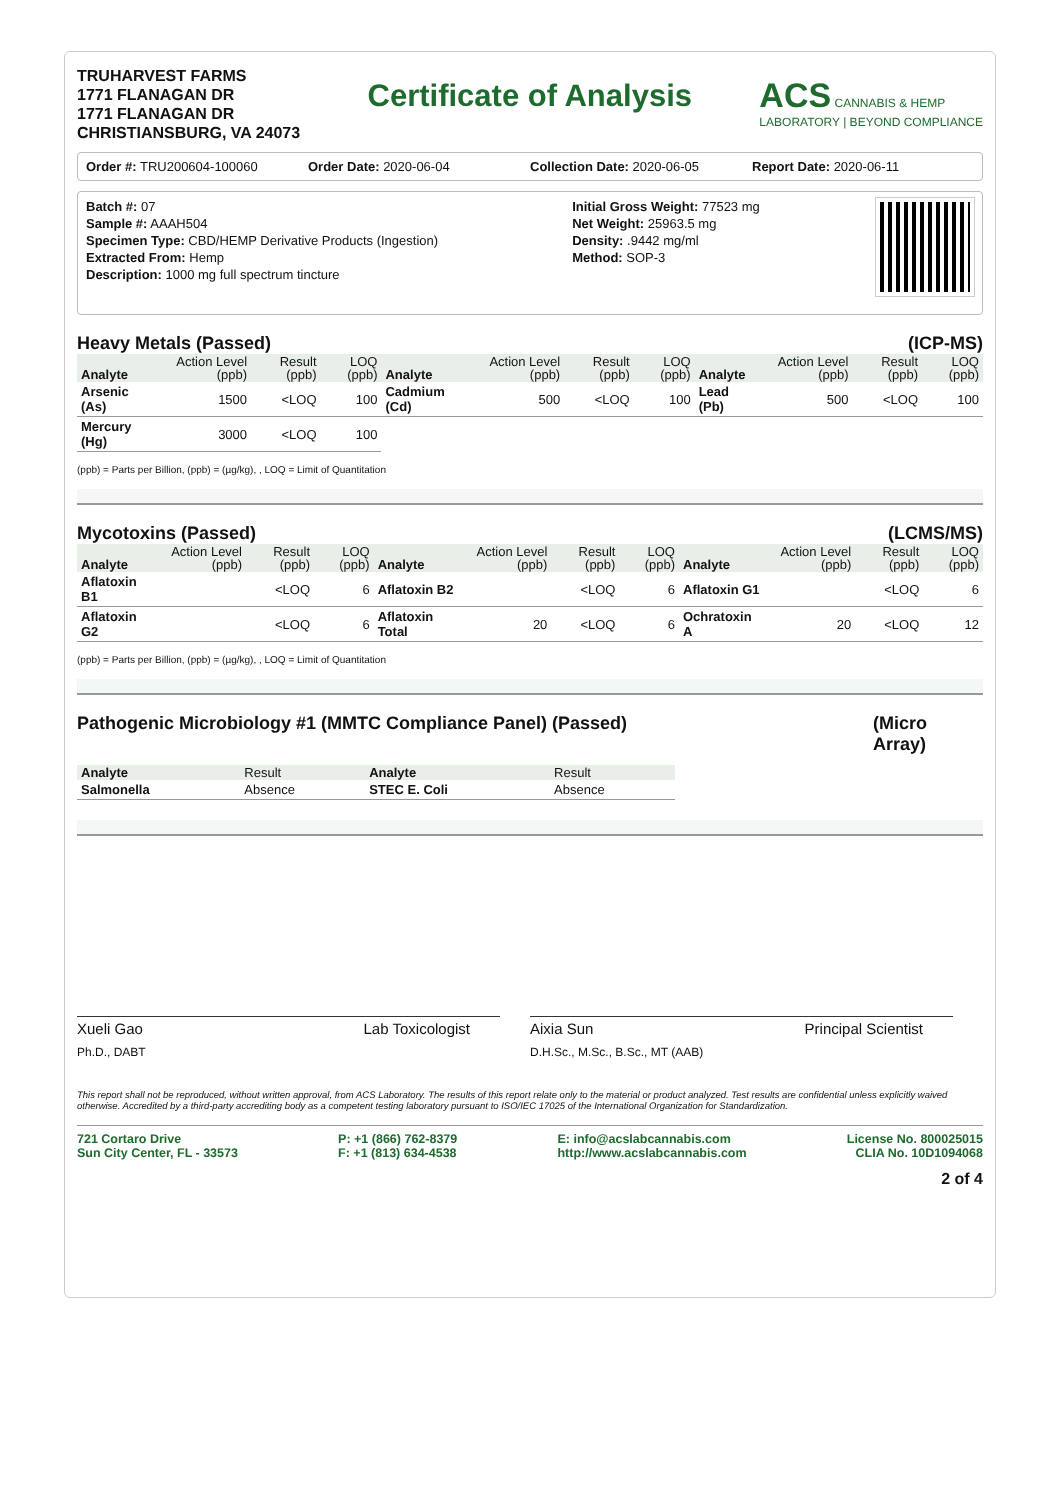TRUHARVEST FARMS
1771 FLANAGAN DR
1771 FLANAGAN DR
CHRISTIANSBURG, VA 24073
Certificate of Analysis ACS CANNABIS & HEMP
LABORATORY | BEYOND COMPLIANCE
Order #: TRU200604-100060 Order Date: 2020-06-04 Collection Date: 2020-06-05 Report Date: 2020-06-11
Batch #: 07
Sample #: AAAH504
Specimen Type: CBD/HEMP Derivative Products (Ingestion)
Extracted From: Hemp
Description: 1000 mg full spectrum tincture
Initial Gross Weight: 77523 mg
Net Weight: 25963.5 mg
Density: .9442 mg/ml
Method: SOP-3
Heavy Metals (Passed) (ICP-MS)
| Analyte | Action Level (ppb) | Result (ppb) | LOQ (ppb) | Analyte | Action Level (ppb) | Result (ppb) | LOQ (ppb) | Analyte | Action Level (ppb) | Result (ppb) | LOQ (ppb) |
| --- | --- | --- | --- | --- | --- | --- | --- | --- | --- | --- | --- |
| Arsenic (As) | 1500 | <LOQ | 100 | Cadmium (Cd) | 500 | <LOQ | 100 | Lead (Pb) | 500 | <LOQ | 100 |
| Mercury (Hg) | 3000 | <LOQ | 100 | | | | | | | | |
(ppb) = Parts per Billion, (ppb) = (µg/kg), , LOQ = Limit of Quantitation
Mycotoxins (Passed) (LCMS/MS)
| Analyte | Action Level (ppb) | Result (ppb) | LOQ (ppb) | Analyte | Action Level (ppb) | Result (ppb) | LOQ (ppb) | Analyte | Action Level (ppb) | Result (ppb) | LOQ (ppb) |
| --- | --- | --- | --- | --- | --- | --- | --- | --- | --- | --- | --- |
| Aflatoxin B1 | | <LOQ | 6 | Aflatoxin B2 | | <LOQ | 6 | Aflatoxin G1 | | <LOQ | 6 |
| Aflatoxin G2 | | <LOQ | 6 | Aflatoxin Total | 20 | <LOQ | 6 | Ochratoxin A | 20 | <LOQ | 12 |
(ppb) = Parts per Billion, (ppb) = (µg/kg), , LOQ = Limit of Quantitation
Pathogenic Microbiology #1 (MMTC Compliance Panel) (Passed) (Micro Array)
| Analyte | Result | Analyte | Result |
| --- | --- | --- | --- |
| Salmonella | Absence | STEC E. Coli | Absence |
Xueli Gao Lab Toxicologist
Ph.D., DABT
Aixia Sun Principal Scientist
D.H.Sc., M.Sc., B.Sc., MT (AAB)
This report shall not be reproduced, without written approval, from ACS Laboratory. The results of this report relate only to the material or product analyzed. Test results are confidential unless explicitly waived otherwise. Accredited by a third-party accrediting body as a competent testing laboratory pursuant to ISO/IEC 17025 of the International Organization for Standardization.
721 Cortaro Drive
Sun City Center, FL - 33573
P: +1 (866) 762-8379
F: +1 (813) 634-4538
E: info@acslabcannabis.com
http://www.acslabcannabis.com
License No. 800025015
CLIA No. 10D1094068
2 of 4